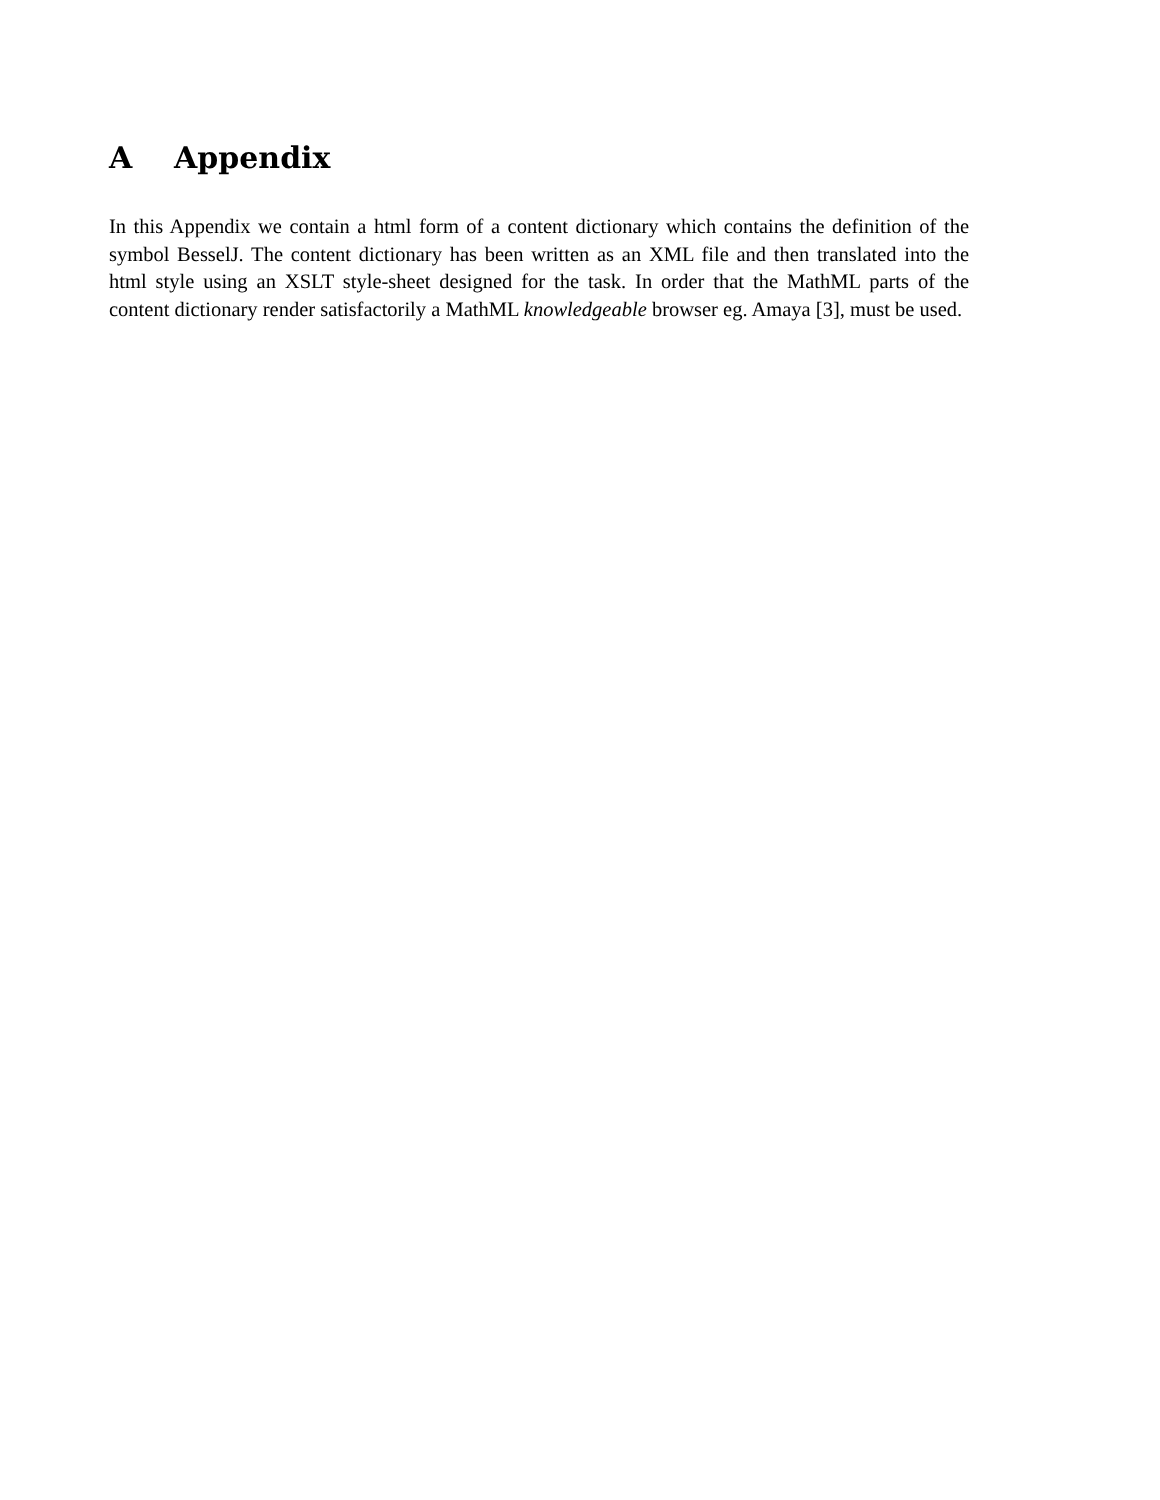A Appendix
In this Appendix we contain a html form of a content dictionary which contains the definition of the symbol BesselJ. The content dictionary has been written as an XML file and then translated into the html style using an XSLT style-sheet designed for the task. In order that the MathML parts of the content dictionary render satisfactorily a MathML knowledgeable browser eg. Amaya [3], must be used.